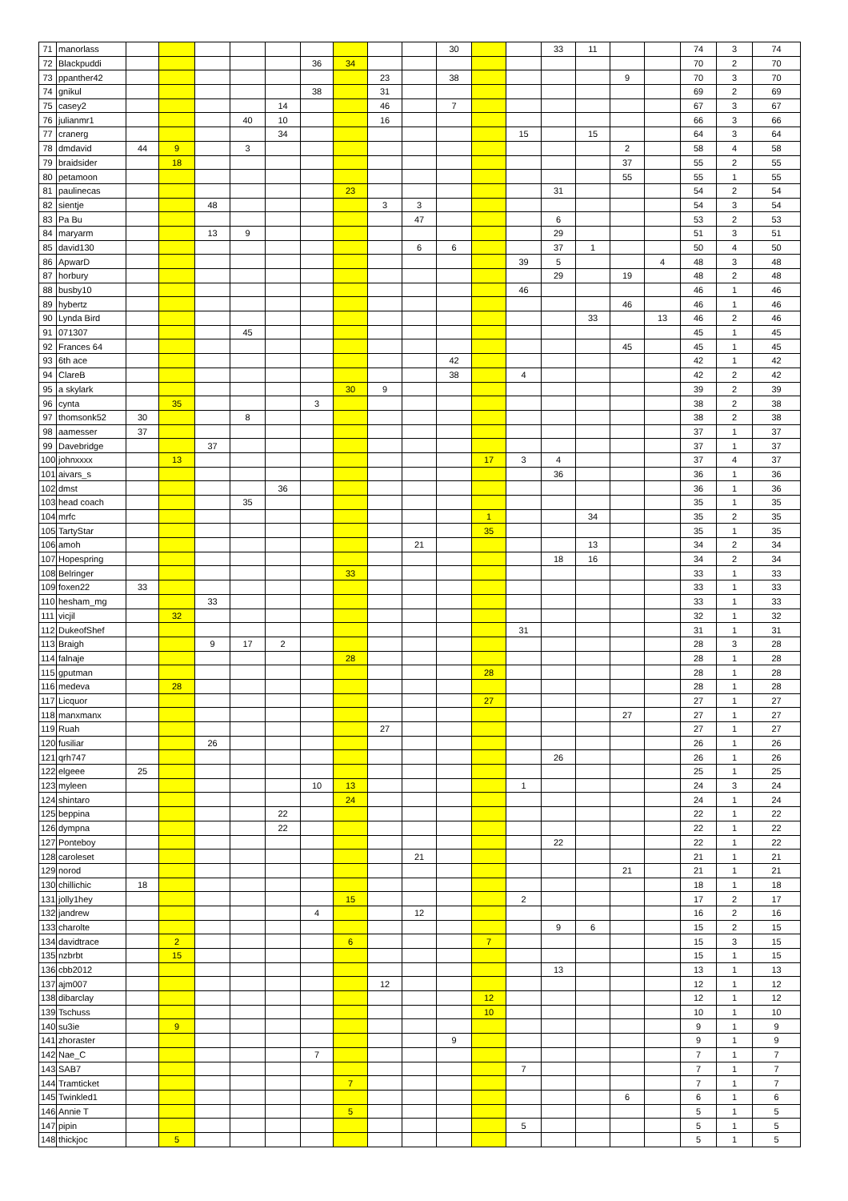| 71 | manorlass | | | | | | | | | | 30 | | | 33 | 11 | | | 74 | 3 | 74 |
| 72 | Blackpuddi | | | | | | 36 | 34 | | | | | | | | | | 70 | 2 | 70 |
| 73 | ppanther42 | | | | | | | | 23 | | 38 | | | | | 9 | | 70 | 3 | 70 |
| 74 | gnikul | | | | | | 38 | | 31 | | | | | | | | | 69 | 2 | 69 |
| 75 | casey2 | | | | | 14 | | | 46 | | 7 | | | | | | | 67 | 3 | 67 |
| 76 | julianmr1 | | | | 40 | 10 | | | 16 | | | | | | | | | 66 | 3 | 66 |
| 77 | cranerg | | | | | 34 | | | | | | | 15 | | 15 | | | 64 | 3 | 64 |
| 78 | dmdavid | 44 | 9 | | 3 | | | | | | | | | | | 2 | | 58 | 4 | 58 |
| 79 | braidsider | | 18 | | | | | | | | | | | | | 37 | | 55 | 2 | 55 |
| 80 | petamoon | | | | | | | | | | | | | | | 55 | | 55 | 1 | 55 |
| 81 | paulinecas | | | | | | | 23 | | | | | | 31 | | | | 54 | 2 | 54 |
| 82 | sientje | | | 48 | | | | | 3 | 3 | | | | | | | | 54 | 3 | 54 |
| 83 | Pa Bu | | | | | | | | | 47 | | | | 6 | | | | 53 | 2 | 53 |
| 84 | maryarm | | | 13 | 9 | | | | | | | | | 29 | | | | 51 | 3 | 51 |
| 85 | david130 | | | | | | | | | 6 | 6 | | | 37 | 1 | | | 50 | 4 | 50 |
| 86 | ApwarD | | | | | | | | | | | | 39 | 5 | | | 4 | 48 | 3 | 48 |
| 87 | horbury | | | | | | | | | | | | | 29 | | 19 | | 48 | 2 | 48 |
| 88 | busby10 | | | | | | | | | | | | 46 | | | | | 46 | 1 | 46 |
| 89 | hybertz | | | | | | | | | | | | | | | 46 | | 46 | 1 | 46 |
| 90 | Lynda Bird | | | | | | | | | | | | | | 33 | | 13 | 46 | 2 | 46 |
| 91 | 071307 | | | | 45 | | | | | | | | | | | | | 45 | 1 | 45 |
| 92 | Frances 64 | | | | | | | | | | | | | | | 45 | | 45 | 1 | 45 |
| 93 | 6th ace | | | | | | | | | | 42 | | | | | | | 42 | 1 | 42 |
| 94 | ClareB | | | | | | | | | | 38 | | 4 | | | | | 42 | 2 | 42 |
| 95 | a skylark | | | | | | | 30 | 9 | | | | | | | | | 39 | 2 | 39 |
| 96 | cynta | | 35 | | | | 3 | | | | | | | | | | | 38 | 2 | 38 |
| 97 | thomsonk52 | 30 | | | 8 | | | | | | | | | | | | | 38 | 2 | 38 |
| 98 | aamesser | 37 | | | | | | | | | | | | | | | | 37 | 1 | 37 |
| 99 | Davebridge | | | 37 | | | | | | | | | | | | | | 37 | 1 | 37 |
| 100 | johnxxxx | | 13 | | | | | | | | | 17 | 3 | 4 | | | | 37 | 4 | 37 |
| 101 | aivars_s | | | | | | | | | | | | | 36 | | | | 36 | 1 | 36 |
| 102 | dmst | | | | | 36 | | | | | | | | | | | | 36 | 1 | 36 |
| 103 | head coach | | | | 35 | | | | | | | | | | | | | 35 | 1 | 35 |
| 104 | mrfc | | | | | | | | | | | 1 | | | 34 | | | 35 | 2 | 35 |
| 105 | TartyStar | | | | | | | | | | | 35 | | | | | | 35 | 1 | 35 |
| 106 | amoh | | | | | | | | | 21 | | | | | 13 | | | 34 | 2 | 34 |
| 107 | Hopespring | | | | | | | | | | | | | 18 | 16 | | | 34 | 2 | 34 |
| 108 | Belringer | | | | | | | 33 | | | | | | | | | | 33 | 1 | 33 |
| 109 | foxen22 | 33 | | | | | | | | | | | | | | | | 33 | 1 | 33 |
| 110 | hesham_mg | | | 33 | | | | | | | | | | | | | | 33 | 1 | 33 |
| 111 | vicjil | | 32 | | | | | | | | | | | | | | | 32 | 1 | 32 |
| 112 | DukeofShef | | | | | | | | | | | | 31 | | | | | 31 | 1 | 31 |
| 113 | Braigh | | | 9 | 17 | 2 | | | | | | | | | | | | 28 | 3 | 28 |
| 114 | falnaje | | | | | | | 28 | | | | | | | | | | 28 | 1 | 28 |
| 115 | gputman | | | | | | | | | | | 28 | | | | | | 28 | 1 | 28 |
| 116 | medeva | | 28 | | | | | | | | | | | | | | | 28 | 1 | 28 |
| 117 | Licquor | | | | | | | | | | | 27 | | | | | | 27 | 1 | 27 |
| 118 | manxmanx | | | | | | | | | | | | | | | 27 | | 27 | 1 | 27 |
| 119 | Ruah | | | | | | | | 27 | | | | | | | | | 27 | 1 | 27 |
| 120 | fusiliar | | | 26 | | | | | | | | | | | | | | 26 | 1 | 26 |
| 121 | qrh747 | | | | | | | | | | | | | 26 | | | | 26 | 1 | 26 |
| 122 | elgeee | 25 | | | | | | | | | | | | | | | | 25 | 1 | 25 |
| 123 | myleen | | | | | | 10 | 13 | | | | | 1 | | | | | 24 | 3 | 24 |
| 124 | shintaro | | | | | | | 24 | | | | | | | | | | 24 | 1 | 24 |
| 125 | beppina | | | | | 22 | | | | | | | | | | | | 22 | 1 | 22 |
| 126 | dympna | | | | | 22 | | | | | | | | | | | | 22 | 1 | 22 |
| 127 | Ponteboy | | | | | | | | | | | | | 22 | | | | 22 | 1 | 22 |
| 128 | caroleset | | | | | | | | | 21 | | | | | | | | 21 | 1 | 21 |
| 129 | norod | | | | | | | | | | | | | | | 21 | | 21 | 1 | 21 |
| 130 | chillichic | 18 | | | | | | | | | | | | | | | | 18 | 1 | 18 |
| 131 | jolly1hey | | | | | | | 15 | | | | | 2 | | | | | 17 | 2 | 17 |
| 132 | jandrew | | | | | | 4 | | | 12 | | | | | | | | 16 | 2 | 16 |
| 133 | charolte | | | | | | | | | | | | | 9 | 6 | | | 15 | 2 | 15 |
| 134 | davidtrace | | 2 | | | | | 6 | | | | 7 | | | | | | 15 | 3 | 15 |
| 135 | nzbrbt | | 15 | | | | | | | | | | | | | | | 15 | 1 | 15 |
| 136 | cbb2012 | | | | | | | | | | | | | 13 | | | | 13 | 1 | 13 |
| 137 | ajm007 | | | | | | | | 12 | | | | | | | | | 12 | 1 | 12 |
| 138 | dibarclay | | | | | | | | | | | 12 | | | | | | 12 | 1 | 12 |
| 139 | Tschuss | | | | | | | | | | | 10 | | | | | | 10 | 1 | 10 |
| 140 | su3ie | | 9 | | | | | | | | | | | | | | | 9 | 1 | 9 |
| 141 | zhoraster | | | | | | | | | | 9 | | | | | | | 9 | 1 | 9 |
| 142 | Nae_C | | | | | | 7 | | | | | | | | | | | 7 | 1 | 7 |
| 143 | SAB7 | | | | | | | | | | | | 7 | | | | | 7 | 1 | 7 |
| 144 | Tramticket | | | | | | | 7 | | | | | | | | | | 7 | 1 | 7 |
| 145 | Twinkled1 | | | | | | | | | | | | | | | 6 | | 6 | 1 | 6 |
| 146 | Annie T | | | | | | | 5 | | | | | | | | | | 5 | 1 | 5 |
| 147 | pipin | | | | | | | | | | | | 5 | | | | | 5 | 1 | 5 |
| 148 | thickjoc | | 5 | | | | | | | | | | | | | | | 5 | 1 | 5 |